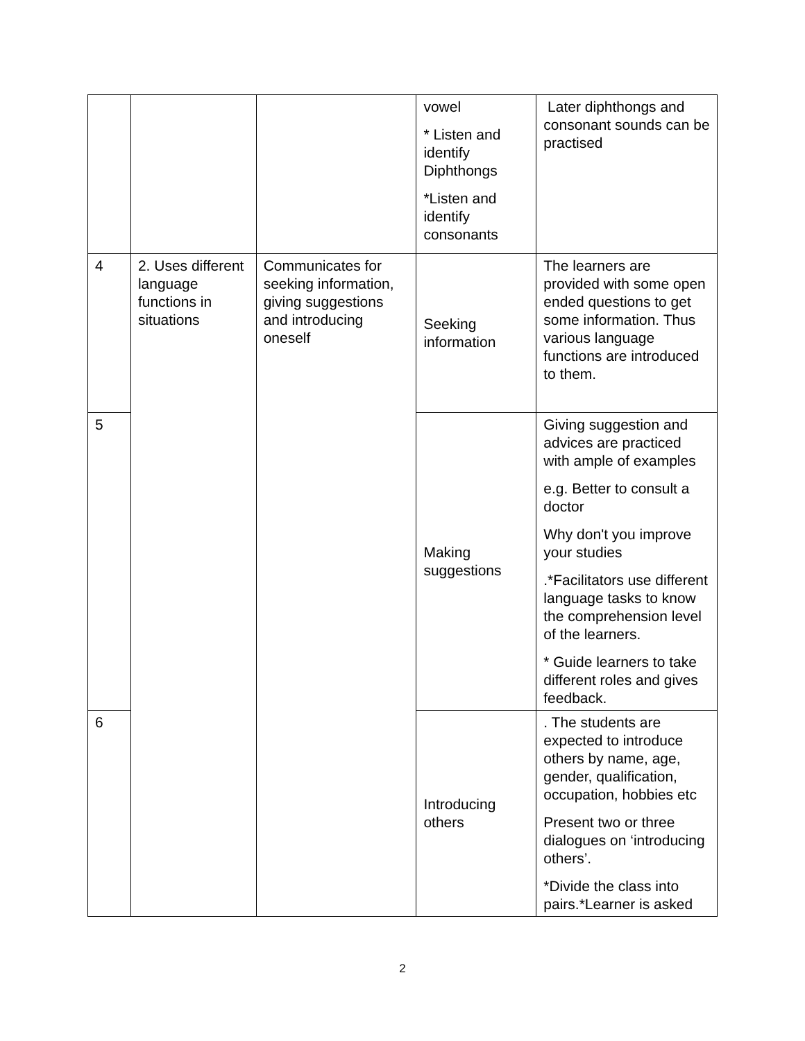| | | | vowel * Listen and identify Diphthongs *Listen and identify consonants | Later diphthongs and consonant sounds can be practised |
| 4 | 2. Uses different language functions in situations | Communicates for seeking information, giving suggestions and introducing oneself | Seeking information | The learners are provided with some open ended questions to get some information. Thus various language functions are introduced to them. |
| 5 | | | Making suggestions | Giving suggestion and advices are practiced with ample of examples e.g. Better to consult a doctor Why don't you improve your studies .*Facilitators use different language tasks to know the comprehension level of the learners. * Guide learners to take different roles and gives feedback. |
| 6 | | | Introducing others | . The students are expected to introduce others by name, age, gender, qualification, occupation, hobbies etc Present two or three dialogues on ‘introducing others’. *Divide the class into pairs.*Learner is asked |
2